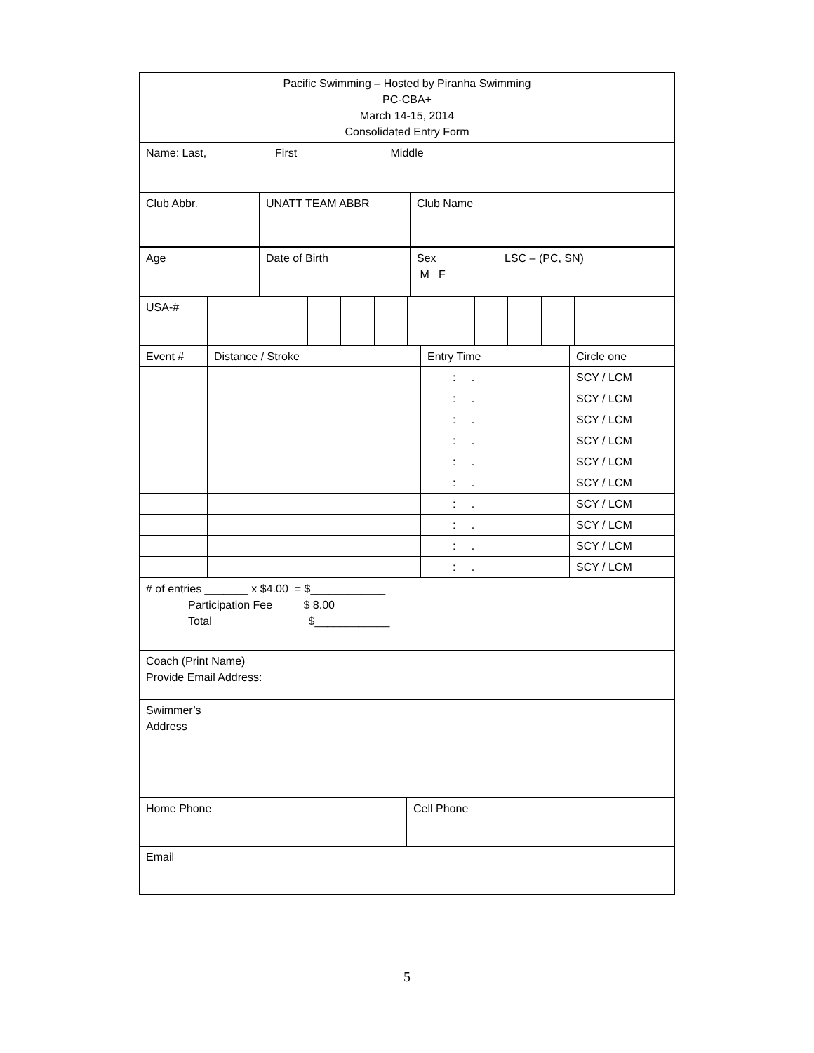| Pacific Swimming – Hosted by Piranha Swimming PC-CBA+ March 14-15, 2014 Consolidated Entry Form |
| Name: Last, First Middle |
| Club Abbr. | UNATT TEAM ABBR | Club Name |
| Age | Date of Birth | Sex M F | LSC – (PC, SN) |
| USA-# | | | | | | | | | | | | | | |
| Event # | Distance / Stroke | Entry Time | Circle one |
| | | : . | SCY / LCM |
| | | : . | SCY / LCM |
| | | : . | SCY / LCM |
| | | : . | SCY / LCM |
| | | : . | SCY / LCM |
| | | : . | SCY / LCM |
| | | : . | SCY / LCM |
| | | : . | SCY / LCM |
| | | : . | SCY / LCM |
| | | : . | SCY / LCM |
| # of entries _______ x $4.00 = $____________ Participation Fee $ 8.00 Total $____________ |
| Coach (Print Name) Provide Email Address: |
| Swimmer’s Address |
| Home Phone | Cell Phone |
| Email | |
5